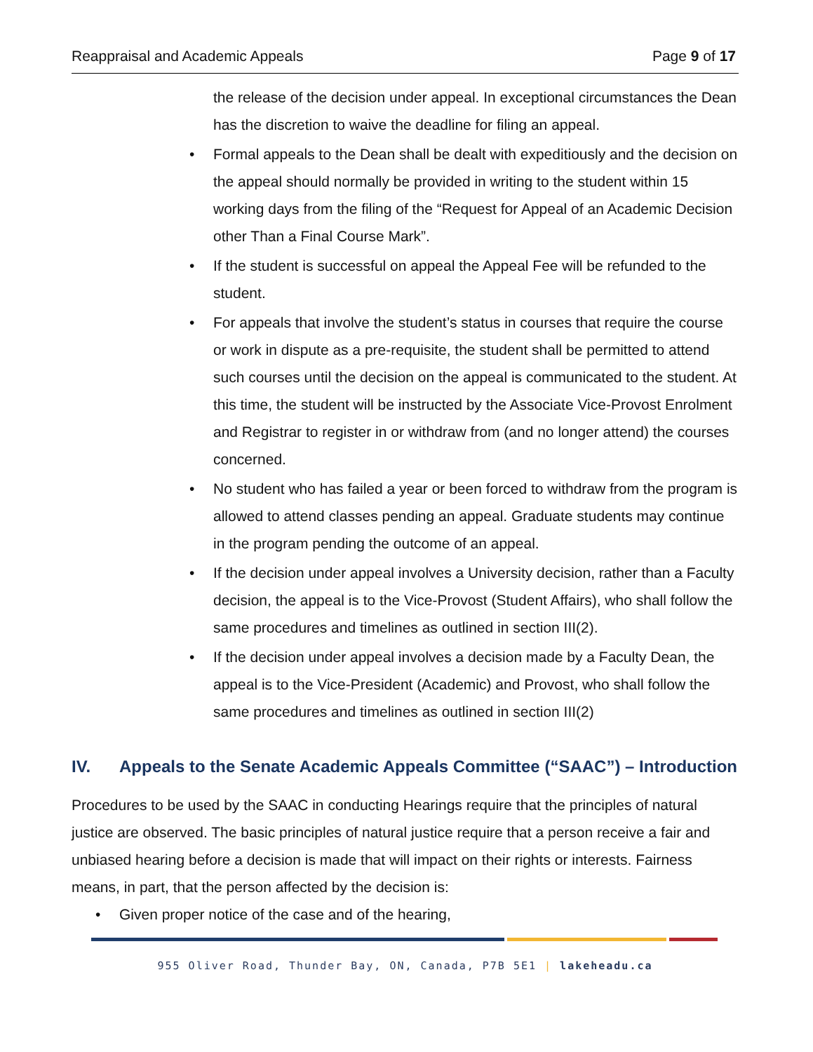Reappraisal and Academic Appeals Page 9 of 17
the release of the decision under appeal. In exceptional circumstances the Dean has the discretion to waive the deadline for filing an appeal.
• Formal appeals to the Dean shall be dealt with expeditiously and the decision on the appeal should normally be provided in writing to the student within 15 working days from the filing of the “Request for Appeal of an Academic Decision other Than a Final Course Mark”.
• If the student is successful on appeal the Appeal Fee will be refunded to the student.
• For appeals that involve the student’s status in courses that require the course or work in dispute as a pre-requisite, the student shall be permitted to attend such courses until the decision on the appeal is communicated to the student. At this time, the student will be instructed by the Associate Vice-Provost Enrolment and Registrar to register in or withdraw from (and no longer attend) the courses concerned.
• No student who has failed a year or been forced to withdraw from the program is allowed to attend classes pending an appeal. Graduate students may continue in the program pending the outcome of an appeal.
• If the decision under appeal involves a University decision, rather than a Faculty decision, the appeal is to the Vice-Provost (Student Affairs), who shall follow the same procedures and timelines as outlined in section III(2).
• If the decision under appeal involves a decision made by a Faculty Dean, the appeal is to the Vice-President (Academic) and Provost, who shall follow the same procedures and timelines as outlined in section III(2)
IV. Appeals to the Senate Academic Appeals Committee (“SAAC”) – Introduction
Procedures to be used by the SAAC in conducting Hearings require that the principles of natural justice are observed. The basic principles of natural justice require that a person receive a fair and unbiased hearing before a decision is made that will impact on their rights or interests. Fairness means, in part, that the person affected by the decision is:
• Given proper notice of the case and of the hearing,
955 Oliver Road, Thunder Bay, ON, Canada, P7B 5E1 | lakeheadu.ca